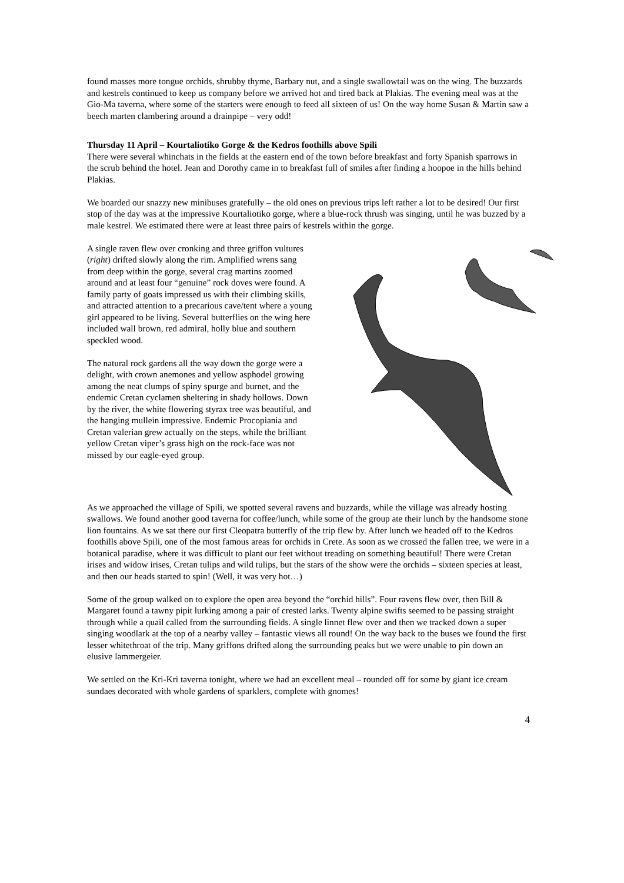found masses more tongue orchids, shrubby thyme, Barbary nut, and a single swallowtail was on the wing. The buzzards and kestrels continued to keep us company before we arrived hot and tired back at Plakias. The evening meal was at the Gio-Ma taverna, where some of the starters were enough to feed all sixteen of us! On the way home Susan & Martin saw a beech marten clambering around a drainpipe – very odd!
Thursday 11 April – Kourtaliotiko Gorge & the Kedros foothills above Spili
There were several whinchats in the fields at the eastern end of the town before breakfast and forty Spanish sparrows in the scrub behind the hotel. Jean and Dorothy came in to breakfast full of smiles after finding a hoopoe in the hills behind Plakias.
We boarded our snazzy new minibuses gratefully – the old ones on previous trips left rather a lot to be desired! Our first stop of the day was at the impressive Kourtaliotiko gorge, where a blue-rock thrush was singing, until he was buzzed by a male kestrel. We estimated there were at least three pairs of kestrels within the gorge.
A single raven flew over cronking and three griffon vultures (right) drifted slowly along the rim. Amplified wrens sang from deep within the gorge, several crag martins zoomed around and at least four “genuine” rock doves were found. A family party of goats impressed us with their climbing skills, and attracted attention to a precarious cave/tent where a young girl appeared to be living. Several butterflies on the wing here included wall brown, red admiral, holly blue and southern speckled wood.
The natural rock gardens all the way down the gorge were a delight, with crown anemones and yellow asphodel growing among the neat clumps of spiny spurge and burnet, and the endemic Cretan cyclamen sheltering in shady hollows. Down by the river, the white flowering styrax tree was beautiful, and the hanging mullein impressive. Endemic Procopiania and Cretan valerian grew actually on the steps, while the brilliant yellow Cretan viper’s grass high on the rock-face was not missed by our eagle-eyed group.
As we approached the village of Spili, we spotted several ravens and buzzards, while the village was already hosting swallows. We found another good taverna for coffee/lunch, while some of the group ate their lunch by the handsome stone lion fountains. As we sat there our first Cleopatra butterfly of the trip flew by. After lunch we headed off to the Kedros foothills above Spili, one of the most famous areas for orchids in Crete. As soon as we crossed the fallen tree, we were in a botanical paradise, where it was difficult to plant our feet without treading on something beautiful! There were Cretan irises and widow irises, Cretan tulips and wild tulips, but the stars of the show were the orchids – sixteen species at least, and then our heads started to spin! (Well, it was very hot…)
Some of the group walked on to explore the open area beyond the “orchid hills”. Four ravens flew over, then Bill & Margaret found a tawny pipit lurking among a pair of crested larks. Twenty alpine swifts seemed to be passing straight through while a quail called from the surrounding fields. A single linnet flew over and then we tracked down a super singing woodlark at the top of a nearby valley – fantastic views all round! On the way back to the buses we found the first lesser whitethroat of the trip. Many griffons drifted along the surrounding peaks but we were unable to pin down an elusive lammergeier.
We settled on the Kri-Kri taverna tonight, where we had an excellent meal – rounded off for some by giant ice cream sundaes decorated with whole gardens of sparklers, complete with gnomes!
4